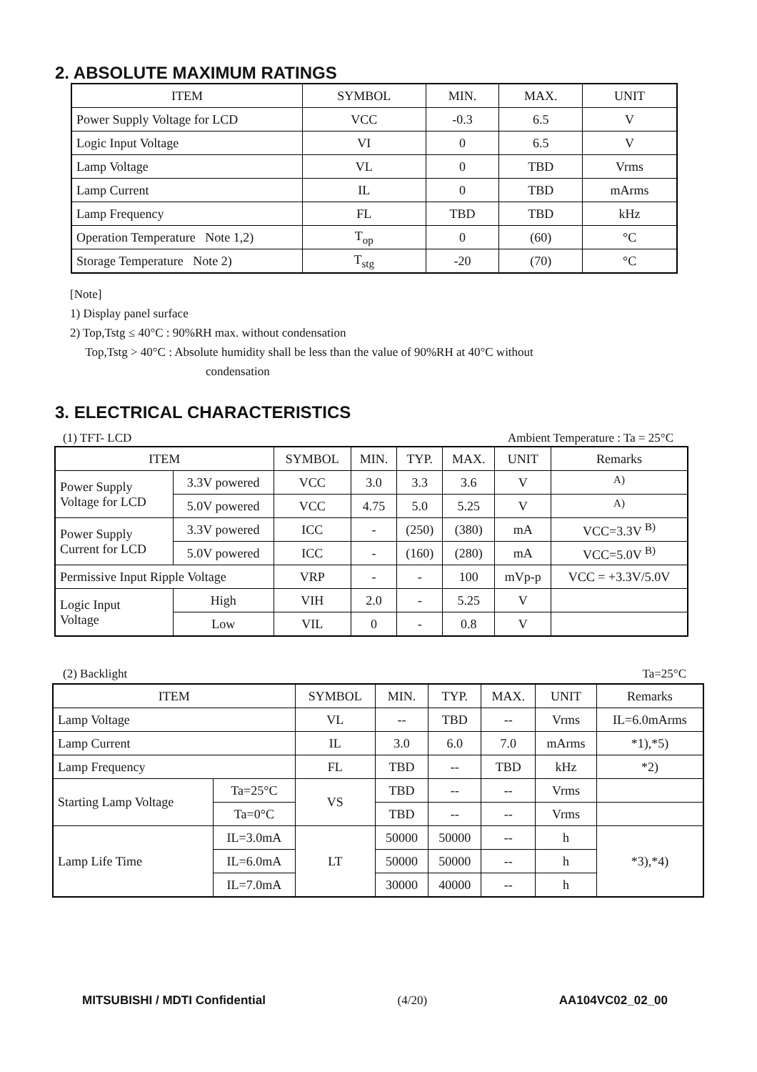2. ABSOLUTE MAXIMUM RATINGS
| ITEM | SYMBOL | MIN. | MAX. | UNIT |
| --- | --- | --- | --- | --- |
| Power Supply Voltage for LCD | VCC | -0.3 | 6.5 | V |
| Logic Input Voltage | VI | 0 | 6.5 | V |
| Lamp Voltage | VL | 0 | TBD | Vrms |
| Lamp Current | IL | 0 | TBD | mArms |
| Lamp Frequency | FL | TBD | TBD | kHz |
| Operation Temperature Note 1,2) | T<sub>op</sub> | 0 | (60) | °C |
| Storage Temperature Note 2) | T<sub>stg</sub> | -20 | (70) | °C |
[Note]
1) Display panel surface
2) Top,Tstg ≤ 40°C : 90%RH max. without condensation
Top,Tstg > 40°C : Absolute humidity shall be less than the value of 90%RH at 40°C without
condensation
3. ELECTRICAL CHARACTERISTICS
(1) TFT- LCD Ambient Temperature : Ta = 25°C
| ITEM | | SYMBOL | MIN. | TYP. | MAX. | UNIT | Remarks |
| --- | --- | --- | --- | --- | --- | --- | --- |
| Power Supply Voltage for LCD | 3.3V powered | VCC | 3.0 | 3.3 | 3.6 | V | <sup>A)</sup> |
| | 5.0V powered | VCC | 4.75 | 5.0 | 5.25 | V | <sup>A)</sup> |
| Power Supply Current for LCD | 3.3V powered | ICC | - | (250) | (380) | mA | VCC=3.3V <sup>B)</sup> |
| | 5.0V powered | ICC | - | (160) | (280) | mA | VCC=5.0V <sup>B)</sup> |
| Permissive Input Ripple Voltage | | VRP | - | - | 100 | mVp-p | VCC = +3.3V/5.0V |
| Logic Input Voltage | High | VIH | 2.0 | - | 5.25 | V | |
| | Low | VIL | 0 | - | 0.8 | V | |
(2) Backlight Ta=25°C
| ITEM | | SYMBOL | MIN. | TYP. | MAX. | UNIT | Remarks |
| --- | --- | --- | --- | --- | --- | --- | --- |
| Lamp Voltage | | VL | -- | TBD | -- | Vrms | IL=6.0mArms |
| Lamp Current | | IL | 3.0 | 6.0 | 7.0 | mArms | *1),*5) |
| Lamp Frequency | | FL | TBD | -- | TBD | kHz | *2) |
| Starting Lamp Voltage | Ta=25°C | VS | TBD | -- | -- | Vrms | |
| | Ta=0°C | | TBD | -- | -- | Vrms | |
| Lamp Life Time | IL=3.0mA | LT | 50000 | 50000 | -- | h | *3),*4) |
| | IL=6.0mA | | 50000 | 50000 | -- | h | |
| | IL=7.0mA | | 30000 | 40000 | -- | h | |
MITSUBISHI / MDTI Confidential (4/20) AA104VC02_02_00